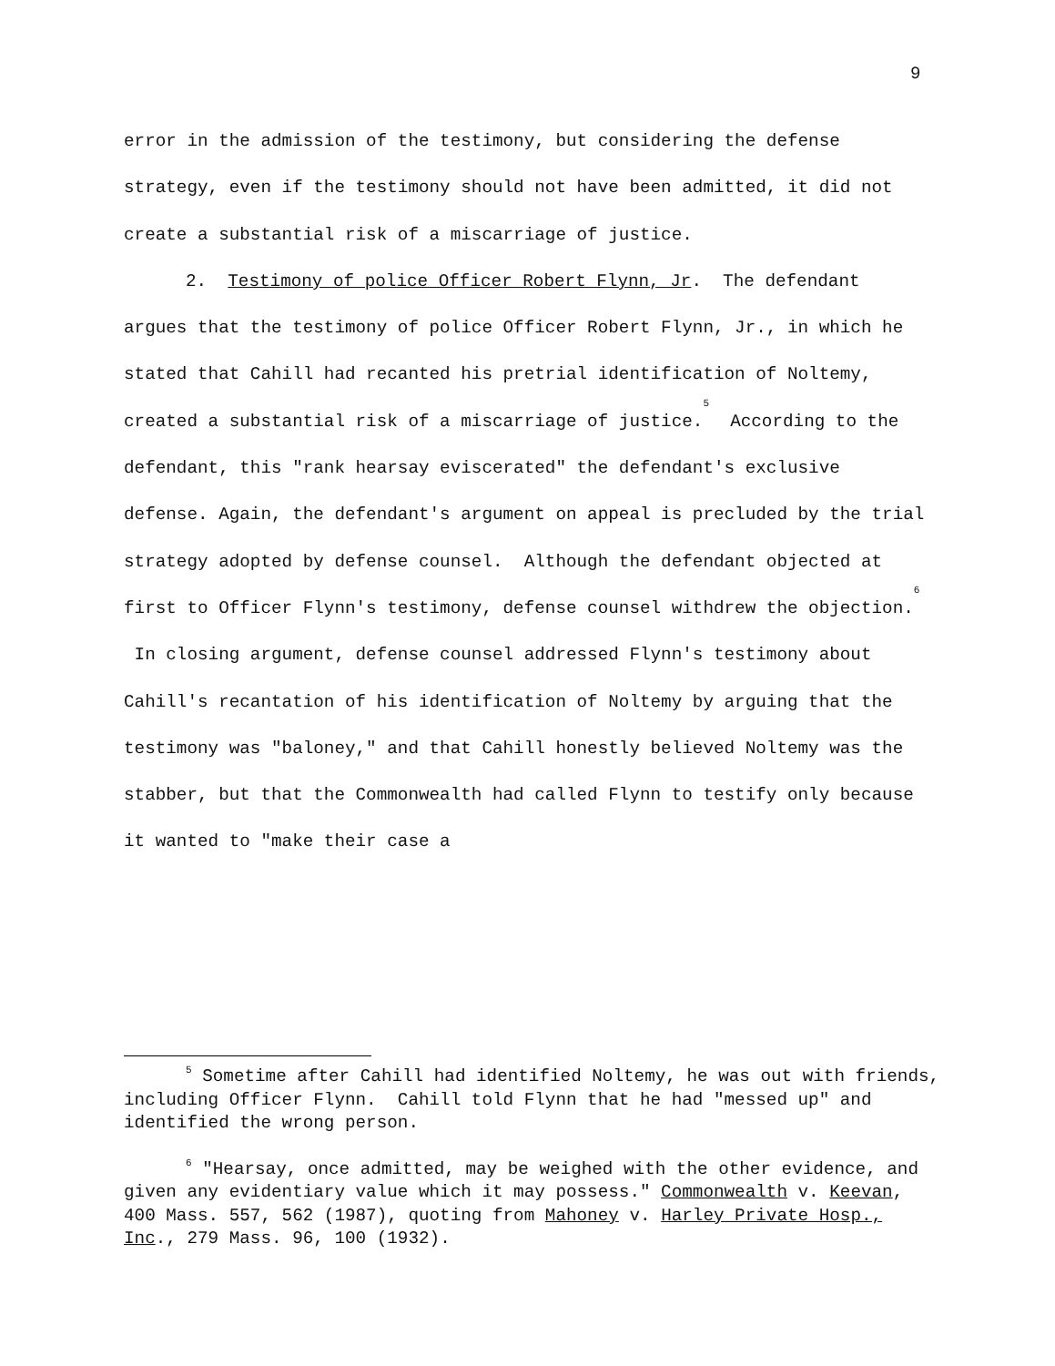9
error in the admission of the testimony, but considering the defense strategy, even if the testimony should not have been admitted, it did not create a substantial risk of a miscarriage of justice.
2. Testimony of police Officer Robert Flynn, Jr. The defendant argues that the testimony of police Officer Robert Flynn, Jr., in which he stated that Cahill had recanted his pretrial identification of Noltemy, created a substantial risk of a miscarriage of justice.<sup>5</sup> According to the defendant, this "rank hearsay eviscerated" the defendant's exclusive defense. Again, the defendant's argument on appeal is precluded by the trial strategy adopted by defense counsel. Although the defendant objected at first to Officer Flynn's testimony, defense counsel withdrew the objection.<sup>6</sup> In closing argument, defense counsel addressed Flynn's testimony about Cahill's recantation of his identification of Noltemy by arguing that the testimony was "baloney," and that Cahill honestly believed Noltemy was the stabber, but that the Commonwealth had called Flynn to testify only because it wanted to "make their case a
<sup>5</sup> Sometime after Cahill had identified Noltemy, he was out with friends, including Officer Flynn. Cahill told Flynn that he had "messed up" and identified the wrong person.
<sup>6</sup> "Hearsay, once admitted, may be weighed with the other evidence, and given any evidentiary value which it may possess." Commonwealth v. Keevan, 400 Mass. 557, 562 (1987), quoting from Mahoney v. Harley Private Hosp., Inc., 279 Mass. 96, 100 (1932).